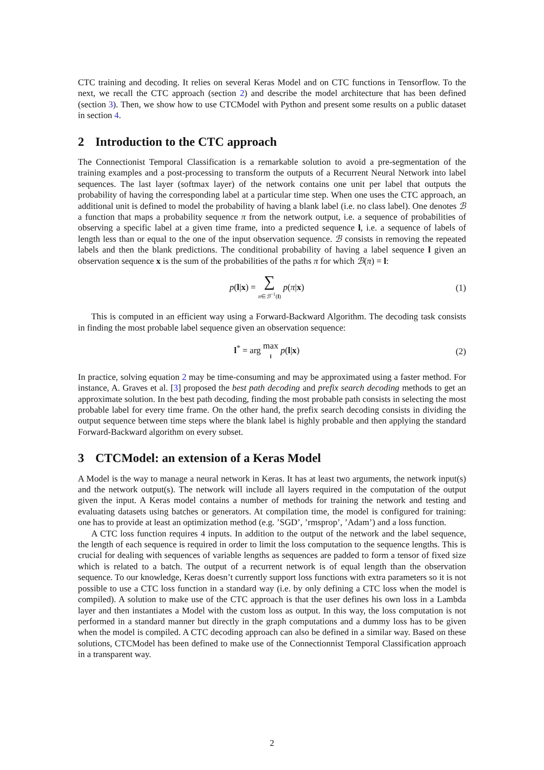CTC training and decoding. It relies on several Keras Model and on CTC functions in Tensorflow. To the next, we recall the CTC approach (section 2) and describe the model architecture that has been defined (section 3). Then, we show how to use CTCModel with Python and present some results on a public dataset in section 4.
2 Introduction to the CTC approach
The Connectionist Temporal Classification is a remarkable solution to avoid a pre-segmentation of the training examples and a post-processing to transform the outputs of a Recurrent Neural Network into label sequences. The last layer (softmax layer) of the network contains one unit per label that outputs the probability of having the corresponding label at a particular time step. When one uses the CTC approach, an additional unit is defined to model the probability of having a blank label (i.e. no class label). One denotes ℬ a function that maps a probability sequence π from the network output, i.e. a sequence of probabilities of observing a specific label at a given time frame, into a predicted sequence l, i.e. a sequence of labels of length less than or equal to the one of the input observation sequence. ℬ consists in removing the repeated labels and then the blank predictions. The conditional probability of having a label sequence l given an observation sequence x is the sum of the probabilities of the paths π for which ℬ(π) = l:
p(l|x) = ∑ π∈ℬ<sup>−1</sup>(l) p(π|x) (1)
This is computed in an efficient way using a Forward-Backward Algorithm. The decoding task consists in finding the most probable label sequence given an observation sequence:
l<sup>*</sup> = arg max l p(l|x) (2)
In practice, solving equation 2 may be time-consuming and may be approximated using a faster method. For instance, A. Graves et al. [3] proposed the best path decoding and prefix search decoding methods to get an approximate solution. In the best path decoding, finding the most probable path consists in selecting the most probable label for every time frame. On the other hand, the prefix search decoding consists in dividing the output sequence between time steps where the blank label is highly probable and then applying the standard Forward-Backward algorithm on every subset.
3 CTCModel: an extension of a Keras Model
A Model is the way to manage a neural network in Keras. It has at least two arguments, the network input(s) and the network output(s). The network will include all layers required in the computation of the output given the input. A Keras model contains a number of methods for training the network and testing and evaluating datasets using batches or generators. At compilation time, the model is configured for training: one has to provide at least an optimization method (e.g. ’SGD’, ’rmsprop’, ’Adam’) and a loss function.
A CTC loss function requires 4 inputs. In addition to the output of the network and the label sequence, the length of each sequence is required in order to limit the loss computation to the sequence lengths. This is crucial for dealing with sequences of variable lengths as sequences are padded to form a tensor of fixed size which is related to a batch. The output of a recurrent network is of equal length than the observation sequence. To our knowledge, Keras doesn’t currently support loss functions with extra parameters so it is not possible to use a CTC loss function in a standard way (i.e. by only defining a CTC loss when the model is compiled). A solution to make use of the CTC approach is that the user defines his own loss in a Lambda layer and then instantiates a Model with the custom loss as output. In this way, the loss computation is not performed in a standard manner but directly in the graph computations and a dummy loss has to be given when the model is compiled. A CTC decoding approach can also be defined in a similar way. Based on these solutions, CTCModel has been defined to make use of the Connectionnist Temporal Classification approach in a transparent way.
2